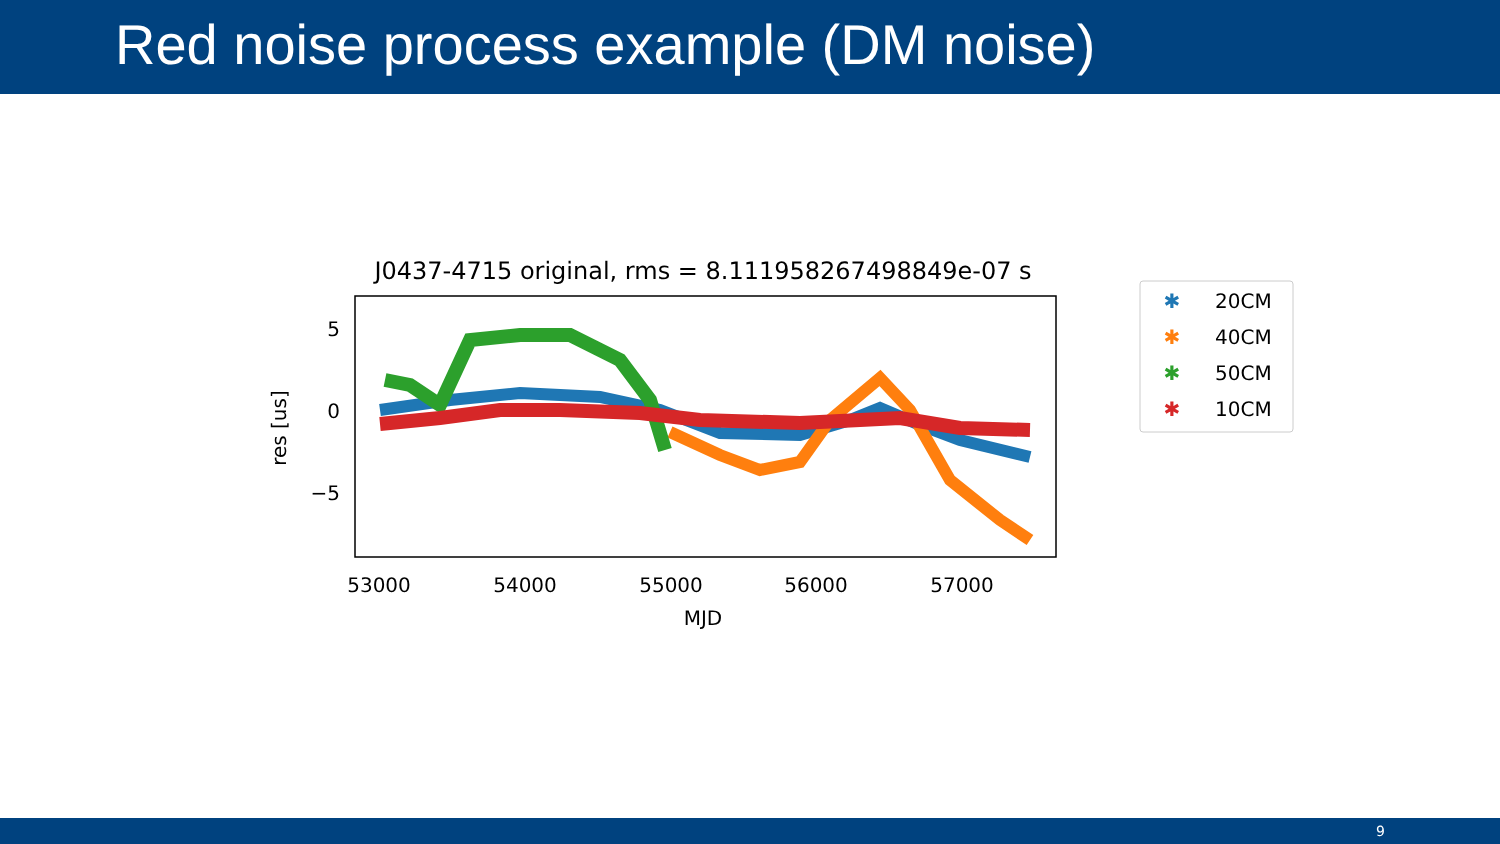Red noise process example (DM noise)
J0437-4715 original, rms = 8.111958267498849e-07 s
5
0
−5
res [us]
53000
54000
55000
56000
57000
MJD
✱
20CM
✱
40CM
✱
50CM
✱
10CM
9